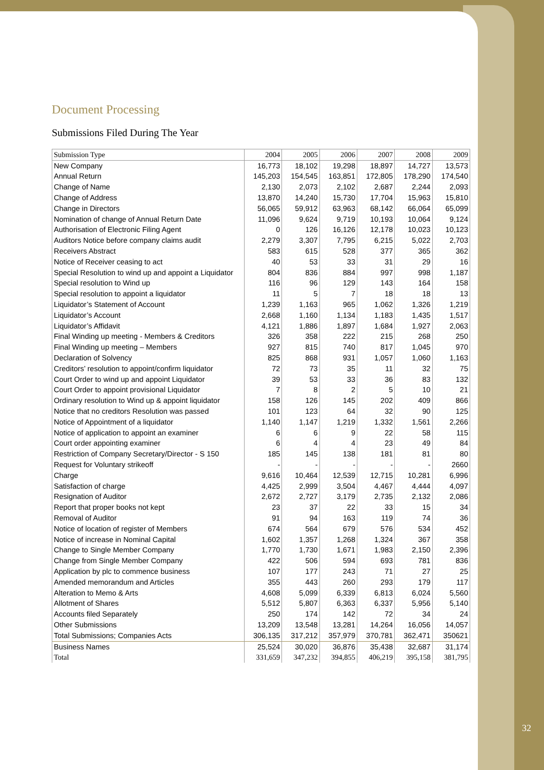Document Processing
Submissions Filed During The Year
| Submission Type | 2004 | 2005 | 2006 | 2007 | 2008 | 2009 |
| --- | --- | --- | --- | --- | --- | --- |
| New Company | 16,773 | 18,102 | 19,298 | 18,897 | 14,727 | 13,573 |
| Annual Return | 145,203 | 154,545 | 163,851 | 172,805 | 178,290 | 174,540 |
| Change of Name | 2,130 | 2,073 | 2,102 | 2,687 | 2,244 | 2,093 |
| Change of Address | 13,870 | 14,240 | 15,730 | 17,704 | 15,963 | 15,810 |
| Change in Directors | 56,065 | 59,912 | 63,963 | 68,142 | 66,064 | 65,099 |
| Nomination of change of Annual Return Date | 11,096 | 9,624 | 9,719 | 10,193 | 10,064 | 9,124 |
| Authorisation of Electronic Filing Agent | 0 | 126 | 16,126 | 12,178 | 10,023 | 10,123 |
| Auditors Notice before company claims audit | 2,279 | 3,307 | 7,795 | 6,215 | 5,022 | 2,703 |
| Receivers Abstract | 583 | 615 | 528 | 377 | 365 | 362 |
| Notice of Receiver ceasing to act | 40 | 53 | 33 | 31 | 29 | 16 |
| Special Resolution to wind up and appoint a Liquidator | 804 | 836 | 884 | 997 | 998 | 1,187 |
| Special resolution to Wind up | 116 | 96 | 129 | 143 | 164 | 158 |
| Special resolution to appoint a liquidator | 11 | 5 | 7 | 18 | 18 | 13 |
| Liquidator’s Statement of Account | 1,239 | 1,163 | 965 | 1,062 | 1,326 | 1,219 |
| Liquidator’s Account | 2,668 | 1,160 | 1,134 | 1,183 | 1,435 | 1,517 |
| Liquidator’s Affidavit | 4,121 | 1,886 | 1,897 | 1,684 | 1,927 | 2,063 |
| Final Winding up meeting - Members & Creditors | 326 | 358 | 222 | 215 | 268 | 250 |
| Final Winding up meeting – Members | 927 | 815 | 740 | 817 | 1,045 | 970 |
| Declaration of Solvency | 825 | 868 | 931 | 1,057 | 1,060 | 1,163 |
| Creditors’ resolution to appoint/confirm liquidator | 72 | 73 | 35 | 11 | 32 | 75 |
| Court Order to wind up and appoint Liquidator | 39 | 53 | 33 | 36 | 83 | 132 |
| Court Order to appoint provisional Liquidator | 7 | 8 | 2 | 5 | 10 | 21 |
| Ordinary resolution to Wind up & appoint liquidator | 158 | 126 | 145 | 202 | 409 | 866 |
| Notice that no creditors Resolution was passed | 101 | 123 | 64 | 32 | 90 | 125 |
| Notice of Appointment of a liquidator | 1,140 | 1,147 | 1,219 | 1,332 | 1,561 | 2,266 |
| Notice of application to appoint an examiner | 6 | 6 | 9 | 22 | 58 | 115 |
| Court order appointing examiner | 6 | 4 | 4 | 23 | 49 | 84 |
| Restriction of Company Secretary/Director - S 150 | 185 | 145 | 138 | 181 | 81 | 80 |
| Request for Voluntary strikeoff | - | - | - | - | - | 2660 |
| Charge | 9,616 | 10,464 | 12,539 | 12,715 | 10,281 | 6,996 |
| Satisfaction of charge | 4,425 | 2,999 | 3,504 | 4,467 | 4,444 | 4,097 |
| Resignation of Auditor | 2,672 | 2,727 | 3,179 | 2,735 | 2,132 | 2,086 |
| Report that proper books not kept | 23 | 37 | 22 | 33 | 15 | 34 |
| Removal of Auditor | 91 | 94 | 163 | 119 | 74 | 36 |
| Notice of location of register of Members | 674 | 564 | 679 | 576 | 534 | 452 |
| Notice of increase in Nominal Capital | 1,602 | 1,357 | 1,268 | 1,324 | 367 | 358 |
| Change to Single Member Company | 1,770 | 1,730 | 1,671 | 1,983 | 2,150 | 2,396 |
| Change from Single Member Company | 422 | 506 | 594 | 693 | 781 | 836 |
| Application by plc to commence business | 107 | 177 | 243 | 71 | 27 | 25 |
| Amended memorandum and Articles | 355 | 443 | 260 | 293 | 179 | 117 |
| Alteration to Memo & Arts | 4,608 | 5,099 | 6,339 | 6,813 | 6,024 | 5,560 |
| Allotment of Shares | 5,512 | 5,807 | 6,363 | 6,337 | 5,956 | 5,140 |
| Accounts filed Separately | 250 | 174 | 142 | 72 | 34 | 24 |
| Other Submissions | 13,209 | 13,548 | 13,281 | 14,264 | 16,056 | 14,057 |
| Total Submissions; Companies Acts | 306,135 | 317,212 | 357,979 | 370,781 | 362,471 | 350621 |
| Business Names | 25,524 | 30,020 | 36,876 | 35,438 | 32,687 | 31,174 |
| Total | 331,659 | 347,232 | 394,855 | 406,219 | 395,158 | 381,795 |
32